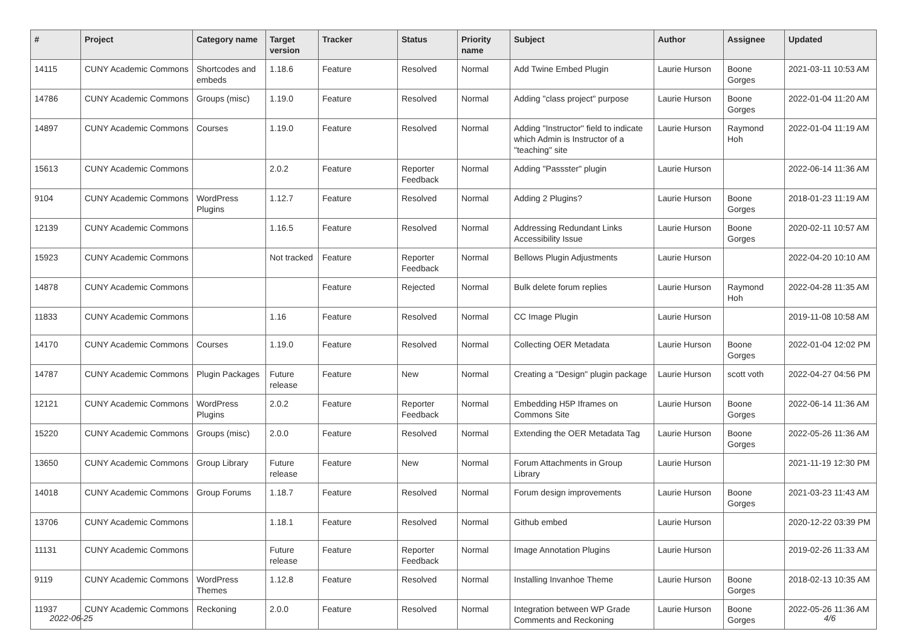| # | Project | Category name | Target version | Tracker | Status | Priority name | Subject | Author | Assignee | Updated |
| --- | --- | --- | --- | --- | --- | --- | --- | --- | --- | --- |
| 14115 | CUNY Academic Commons | Shortcodes and embeds | 1.18.6 | Feature | Resolved | Normal | Add Twine Embed Plugin | Laurie Hurson | Boone Gorges | 2021-03-11 10:53 AM |
| 14786 | CUNY Academic Commons | Groups (misc) | 1.19.0 | Feature | Resolved | Normal | Adding "class project" purpose | Laurie Hurson | Boone Gorges | 2022-01-04 11:20 AM |
| 14897 | CUNY Academic Commons | Courses | 1.19.0 | Feature | Resolved | Normal | Adding "Instructor" field to indicate which Admin is Instructor of a "teaching" site | Laurie Hurson | Raymond Hoh | 2022-01-04 11:19 AM |
| 15613 | CUNY Academic Commons | | 2.0.2 | Feature | Reporter Feedback | Normal | Adding "Passster" plugin | Laurie Hurson | | 2022-06-14 11:36 AM |
| 9104 | CUNY Academic Commons | WordPress Plugins | 1.12.7 | Feature | Resolved | Normal | Adding 2 Plugins? | Laurie Hurson | Boone Gorges | 2018-01-23 11:19 AM |
| 12139 | CUNY Academic Commons | | 1.16.5 | Feature | Resolved | Normal | Addressing Redundant Links Accessibility Issue | Laurie Hurson | Boone Gorges | 2020-02-11 10:57 AM |
| 15923 | CUNY Academic Commons | | Not tracked | Feature | Reporter Feedback | Normal | Bellows Plugin Adjustments | Laurie Hurson | | 2022-04-20 10:10 AM |
| 14878 | CUNY Academic Commons | | | Feature | Rejected | Normal | Bulk delete forum replies | Laurie Hurson | Raymond Hoh | 2022-04-28 11:35 AM |
| 11833 | CUNY Academic Commons | | 1.16 | Feature | Resolved | Normal | CC Image Plugin | Laurie Hurson | | 2019-11-08 10:58 AM |
| 14170 | CUNY Academic Commons | Courses | 1.19.0 | Feature | Resolved | Normal | Collecting OER Metadata | Laurie Hurson | Boone Gorges | 2022-01-04 12:02 PM |
| 14787 | CUNY Academic Commons | Plugin Packages | Future release | Feature | New | Normal | Creating a "Design" plugin package | Laurie Hurson | scott voth | 2022-04-27 04:56 PM |
| 12121 | CUNY Academic Commons | WordPress Plugins | 2.0.2 | Feature | Reporter Feedback | Normal | Embedding H5P Iframes on Commons Site | Laurie Hurson | Boone Gorges | 2022-06-14 11:36 AM |
| 15220 | CUNY Academic Commons | Groups (misc) | 2.0.0 | Feature | Resolved | Normal | Extending the OER Metadata Tag | Laurie Hurson | Boone Gorges | 2022-05-26 11:36 AM |
| 13650 | CUNY Academic Commons | Group Library | Future release | Feature | New | Normal | Forum Attachments in Group Library | Laurie Hurson | | 2021-11-19 12:30 PM |
| 14018 | CUNY Academic Commons | Group Forums | 1.18.7 | Feature | Resolved | Normal | Forum design improvements | Laurie Hurson | Boone Gorges | 2021-03-23 11:43 AM |
| 13706 | CUNY Academic Commons | | 1.18.1 | Feature | Resolved | Normal | Github embed | Laurie Hurson | | 2020-12-22 03:39 PM |
| 11131 | CUNY Academic Commons | | Future release | Feature | Reporter Feedback | Normal | Image Annotation Plugins | Laurie Hurson | | 2019-02-26 11:33 AM |
| 9119 | CUNY Academic Commons | WordPress Themes | 1.12.8 | Feature | Resolved | Normal | Installing Invanhoe Theme | Laurie Hurson | Boone Gorges | 2018-02-13 10:35 AM |
| 11937 | CUNY Academic Commons | Reckoning | 2.0.0 | Feature | Resolved | Normal | Integration between WP Grade Comments and Reckoning | Laurie Hurson | Boone Gorges | 2022-05-26 11:36 AM |
2022-06-25 4/6